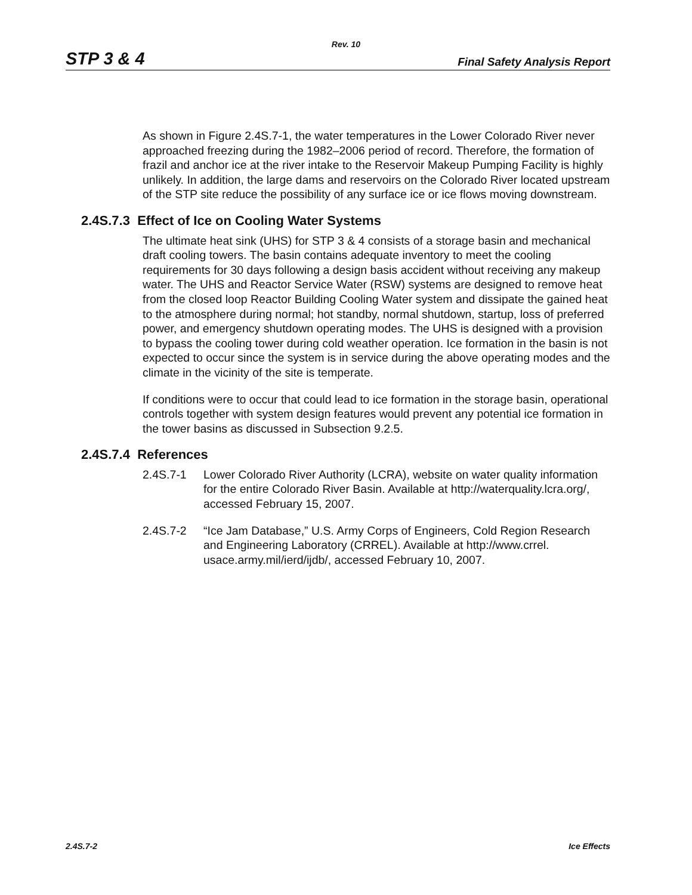Rev. 10
STP 3 & 4 Final Safety Analysis Report
As shown in Figure 2.4S.7-1, the water temperatures in the Lower Colorado River never approached freezing during the 1982–2006 period of record. Therefore, the formation of frazil and anchor ice at the river intake to the Reservoir Makeup Pumping Facility is highly unlikely. In addition, the large dams and reservoirs on the Colorado River located upstream of the STP site reduce the possibility of any surface ice or ice flows moving downstream.
2.4S.7.3 Effect of Ice on Cooling Water Systems
The ultimate heat sink (UHS) for STP 3 & 4 consists of a storage basin and mechanical draft cooling towers. The basin contains adequate inventory to meet the cooling requirements for 30 days following a design basis accident without receiving any makeup water. The UHS and Reactor Service Water (RSW) systems are designed to remove heat from the closed loop Reactor Building Cooling Water system and dissipate the gained heat to the atmosphere during normal; hot standby, normal shutdown, startup, loss of preferred power, and emergency shutdown operating modes. The UHS is designed with a provision to bypass the cooling tower during cold weather operation. Ice formation in the basin is not expected to occur since the system is in service during the above operating modes and the climate in the vicinity of the site is temperate.
If conditions were to occur that could lead to ice formation in the storage basin, operational controls together with system design features would prevent any potential ice formation in the tower basins as discussed in Subsection 9.2.5.
2.4S.7.4 References
2.4S.7-1 Lower Colorado River Authority (LCRA), website on water quality information for the entire Colorado River Basin. Available at http://waterquality.lcra.org/, accessed February 15, 2007.
2.4S.7-2 “Ice Jam Database,” U.S. Army Corps of Engineers, Cold Region Research and Engineering Laboratory (CRREL). Available at http://www.crrel. usace.army.mil/ierd/ijdb/, accessed February 10, 2007.
2.4S.7-2 Ice Effects